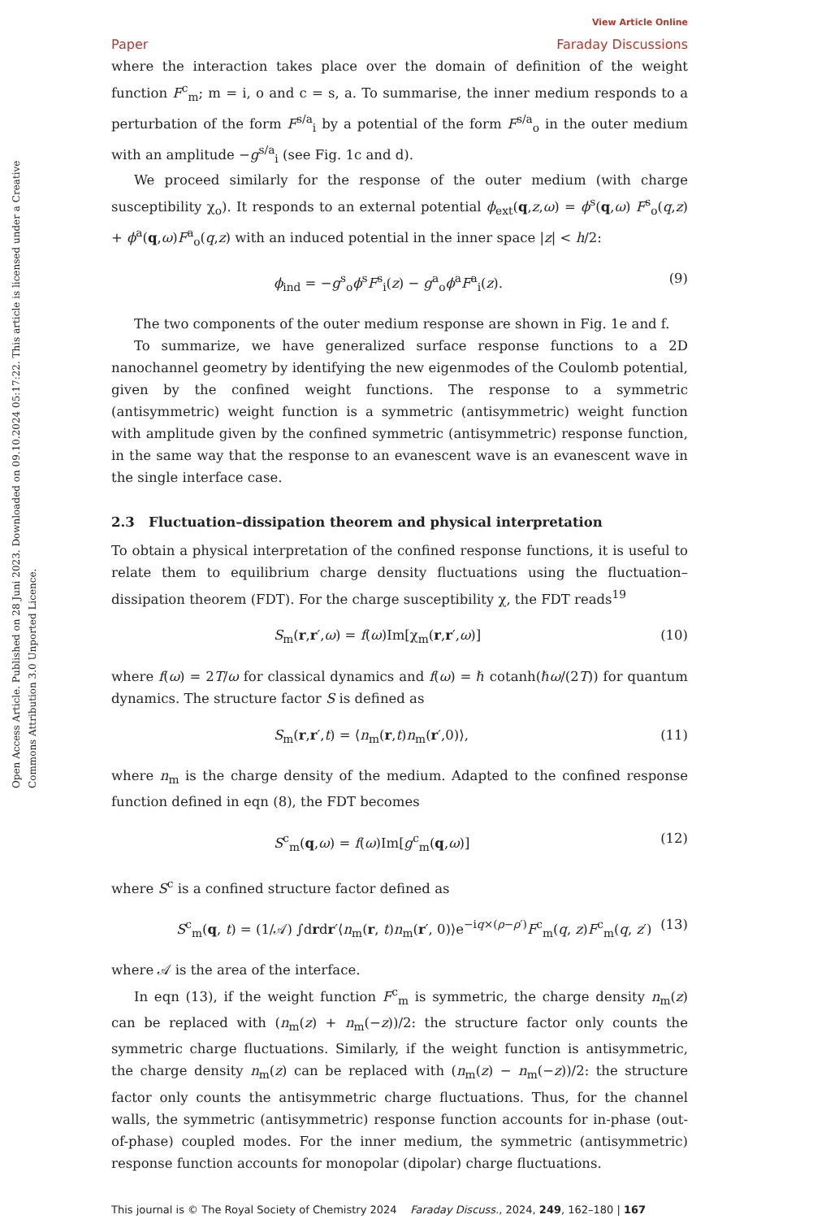Open Access Article. Published on 28 Juni 2023. Downloaded on 09.10.2024 05:17:22. This article is licensed under a Creative Commons Attribution 3.0 Unported Licence.
View Article Online
Paper Faraday Discussions
where the interaction takes place over the domain of definition of the weight function F<sup>c</sup><sub>m</sub>; m = i, o and c = s, a. To summarise, the inner medium responds to a perturbation of the form F<sup>s/a</sup><sub>i</sub> by a potential of the form F<sup>s/a</sup><sub>o</sub> in the outer medium with an amplitude −g<sup>s/a</sup><sub>i</sub> (see Fig. 1c and d).
We proceed similarly for the response of the outer medium (with charge susceptibility χ<sub>o</sub>). It responds to an external potential ϕ<sub>ext</sub>(q,z,ω) = ϕ<sup>s</sup>(q,ω) F<sup>s</sup><sub>o</sub>(q,z) + ϕ<sup>a</sup>(q,ω)F<sup>a</sup><sub>o</sub>(q,z) with an induced potential in the inner space |z| < h/2:
ϕ<sub>ind</sub> = −g<sup>s</sup><sub>o</sub>ϕ<sup>s</sup>F<sup>s</sup><sub>i</sub>(z) − g<sup>a</sup><sub>o</sub>ϕ<sup>a</sup>F<sup>a</sup><sub>i</sub>(z). (9)
The two components of the outer medium response are shown in Fig. 1e and f.
To summarize, we have generalized surface response functions to a 2D nanochannel geometry by identifying the new eigenmodes of the Coulomb potential, given by the confined weight functions. The response to a symmetric (antisymmetric) weight function is a symmetric (antisymmetric) weight function with amplitude given by the confined symmetric (antisymmetric) response function, in the same way that the response to an evanescent wave is an evanescent wave in the single interface case.
2.3 Fluctuation–dissipation theorem and physical interpretation
To obtain a physical interpretation of the confined response functions, it is useful to relate them to equilibrium charge density fluctuations using the fluctuation–dissipation theorem (FDT). For the charge susceptibility χ, the FDT reads<sup>19</sup>
S<sub>m</sub>(r,r′,ω) = f(ω)Im[χ<sub>m</sub>(r,r′,ω)] (10)
where f(ω) = 2T/ω for classical dynamics and f(ω) = ℏ cotanh(ℏω/(2T)) for quantum dynamics. The structure factor S is defined as
S<sub>m</sub>(r,r′,t) = ⟨n<sub>m</sub>(r,t)n<sub>m</sub>(r′,0)⟩, (11)
where n<sub>m</sub> is the charge density of the medium. Adapted to the confined response function defined in eqn (8), the FDT becomes
S<sup>c</sup><sub>m</sub>(q,ω) = f(ω)Im[g<sup>c</sup><sub>m</sub>(q,ω)] (12)
where S<sup>c</sup> is a confined structure factor defined as
S<sup>c</sup><sub>m</sub>(q, t) = (1/𝒜) ∫drdr′⟨n<sub>m</sub>(r, t)n<sub>m</sub>(r′, 0)⟩e<sup>−iq×(ρ−ρ′)</sup>F<sup>c</sup><sub>m</sub>(q, z)F<sup>c</sup><sub>m</sub>(q, z′) (13)
where 𝒜 is the area of the interface.
In eqn (13), if the weight function F<sup>c</sup><sub>m</sub> is symmetric, the charge density n<sub>m</sub>(z) can be replaced with (n<sub>m</sub>(z) + n<sub>m</sub>(−z))/2: the structure factor only counts the symmetric charge fluctuations. Similarly, if the weight function is antisymmetric, the charge density n<sub>m</sub>(z) can be replaced with (n<sub>m</sub>(z) − n<sub>m</sub>(−z))/2: the structure factor only counts the antisymmetric charge fluctuations. Thus, for the channel walls, the symmetric (antisymmetric) response function accounts for in-phase (out-of-phase) coupled modes. For the inner medium, the symmetric (antisymmetric) response function accounts for monopolar (dipolar) charge fluctuations.
This journal is © The Royal Society of Chemistry 2024 Faraday Discuss., 2024, 249, 162–180 | 167